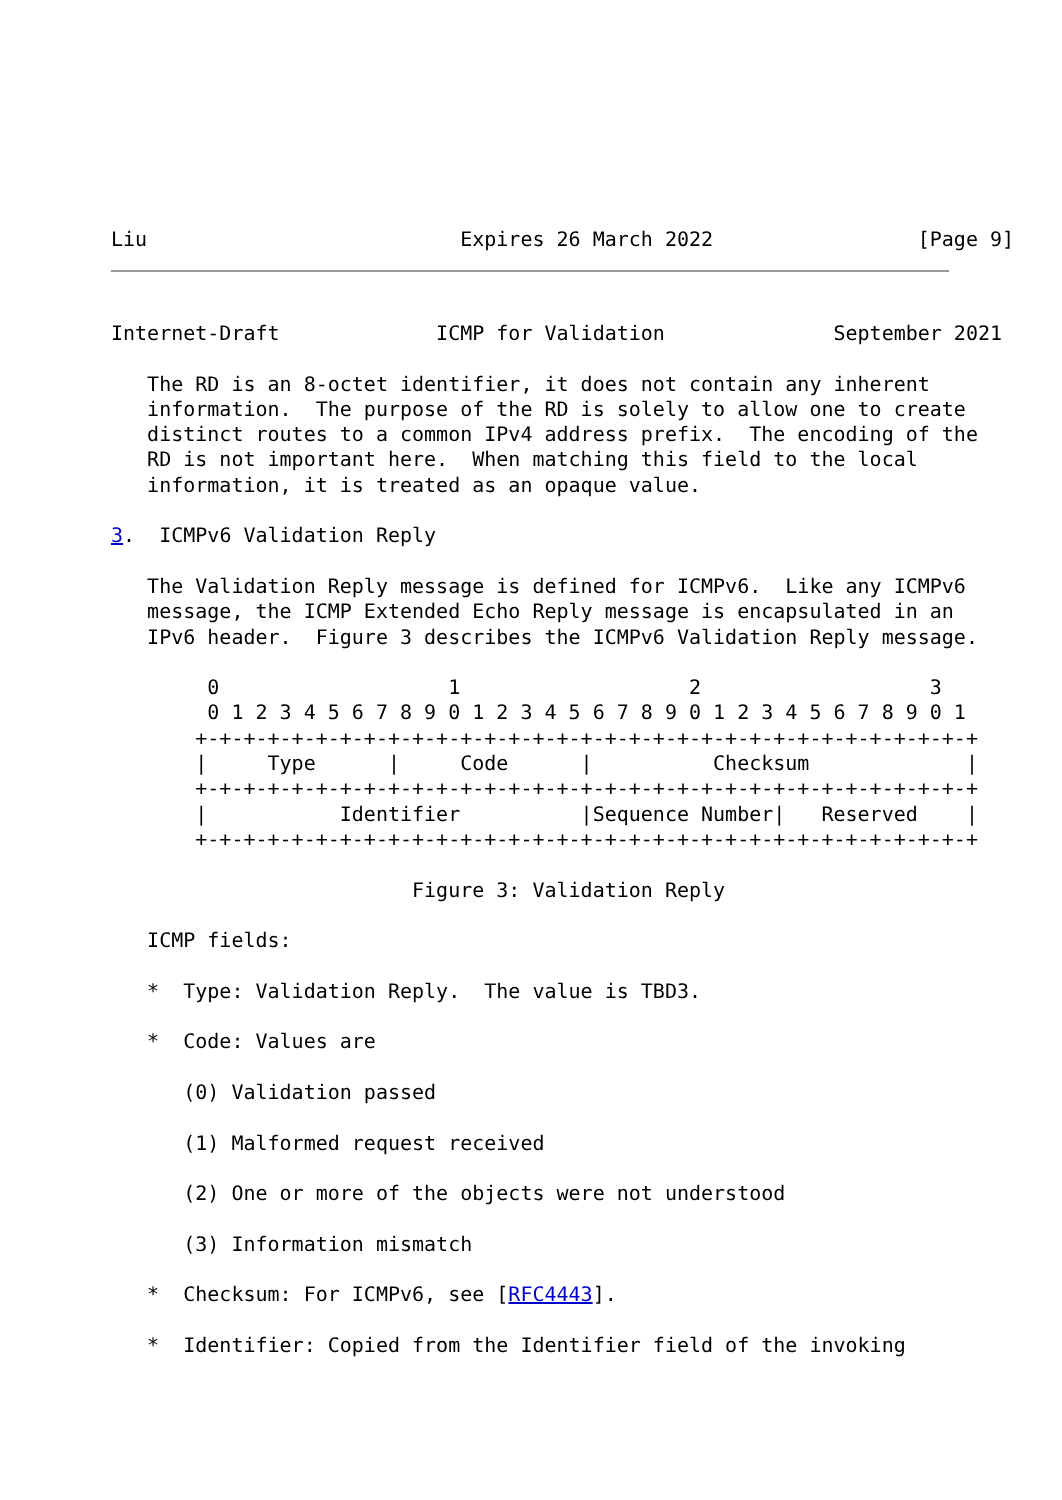Liu                          Expires 26 March 2022                 [Page 9]
Internet-Draft             ICMP for Validation              September 2021

   The RD is an 8-octet identifier, it does not contain any inherent
   information.  The purpose of the RD is solely to allow one to create
   distinct routes to a common IPv4 address prefix.  The encoding of the
   RD is not important here.  When matching this field to the local
   information, it is treated as an opaque value.

3.  ICMPv6 Validation Reply

   The Validation Reply message is defined for ICMPv6.  Like any ICMPv6
   message, the ICMP Extended Echo Reply message is encapsulated in an
   IPv6 header.  Figure 3 describes the ICMPv6 Validation Reply message.

        0                   1                   2                   3
        0 1 2 3 4 5 6 7 8 9 0 1 2 3 4 5 6 7 8 9 0 1 2 3 4 5 6 7 8 9 0 1
       +-+-+-+-+-+-+-+-+-+-+-+-+-+-+-+-+-+-+-+-+-+-+-+-+-+-+-+-+-+-+-+-+
       |     Type      |     Code      |          Checksum             |
       +-+-+-+-+-+-+-+-+-+-+-+-+-+-+-+-+-+-+-+-+-+-+-+-+-+-+-+-+-+-+-+-+
       |           Identifier          |Sequence Number|   Reserved    |
       +-+-+-+-+-+-+-+-+-+-+-+-+-+-+-+-+-+-+-+-+-+-+-+-+-+-+-+-+-+-+-+-+

                         Figure 3: Validation Reply

   ICMP fields:

   *  Type: Validation Reply.  The value is TBD3.

   *  Code: Values are

      (0) Validation passed

      (1) Malformed request received

      (2) One or more of the objects were not understood

      (3) Information mismatch

   *  Checksum: For ICMPv6, see [RFC4443].

   *  Identifier: Copied from the Identifier field of the invoking